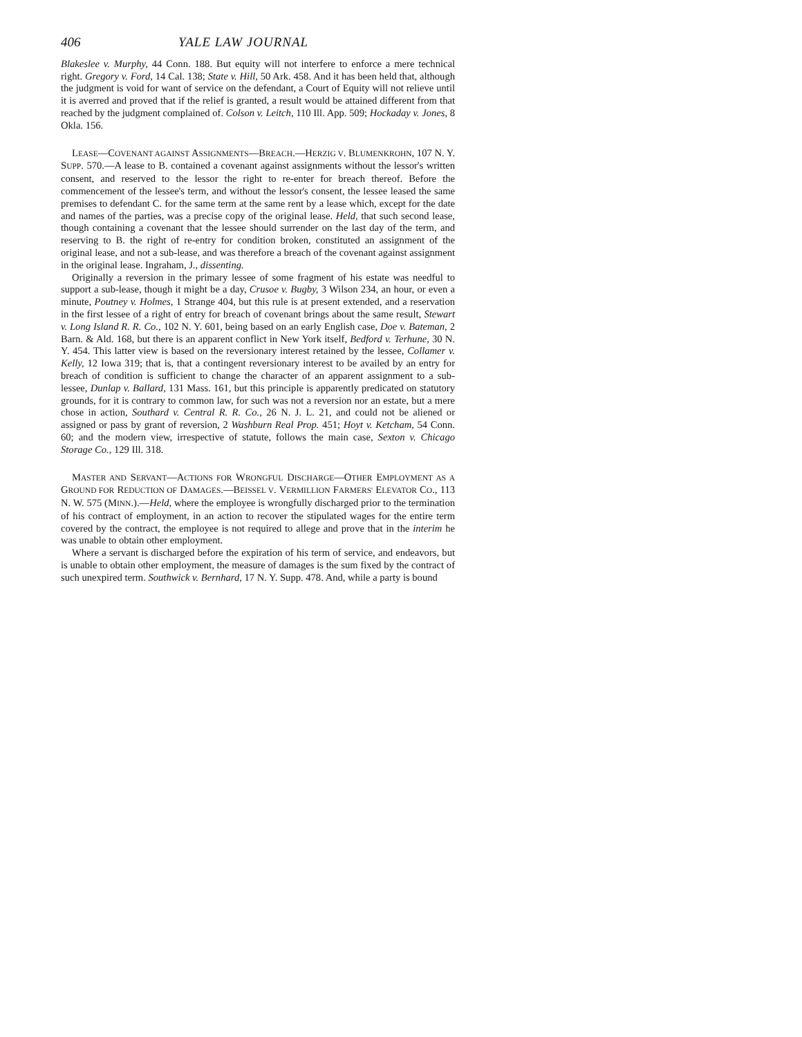406 YALE LAW JOURNAL
Blakeslee v. Murphy, 44 Conn. 188. But equity will not interfere to enforce a mere technical right. Gregory v. Ford, 14 Cal. 138; State v. Hill, 50 Ark. 458. And it has been held that, although the judgment is void for want of service on the defendant, a Court of Equity will not relieve until it is averred and proved that if the relief is granted, a result would be attained different from that reached by the judgment complained of. Colson v. Leitch, 110 Ill. App. 509; Hockaday v. Jones, 8 Okla. 156.
LEASE—COVENANT AGAINST ASSIGNMENTS—BREACH.—HERZIG V. BLUMENKROHN, 107 N. Y. SUPP. 570.—A lease to B. contained a covenant against assignments without the lessor's written consent, and reserved to the lessor the right to re-enter for breach thereof. Before the commencement of the lessee's term, and without the lessor's consent, the lessee leased the same premises to defendant C. for the same term at the same rent by a lease which, except for the date and names of the parties, was a precise copy of the original lease. Held, that such second lease, though containing a covenant that the lessee should surrender on the last day of the term, and reserving to B. the right of re-entry for condition broken, constituted an assignment of the original lease, and not a sub-lease, and was therefore a breach of the covenant against assignment in the original lease. Ingraham, J., dissenting.
Originally a reversion in the primary lessee of some fragment of his estate was needful to support a sub-lease, though it might be a day, Crusoe v. Bugby, 3 Wilson 234, an hour, or even a minute, Poutney v. Holmes, 1 Strange 404, but this rule is at present extended, and a reservation in the first lessee of a right of entry for breach of covenant brings about the same result, Stewart v. Long Island R. R. Co., 102 N. Y. 601, being based on an early English case, Doe v. Bateman, 2 Barn. & Ald. 168, but there is an apparent conflict in New York itself, Bedford v. Terhune, 30 N. Y. 454. This latter view is based on the reversionary interest retained by the lessee, Collamer v. Kelly, 12 Iowa 319; that is, that a contingent reversionary interest to be availed by an entry for breach of condition is sufficient to change the character of an apparent assignment to a sub-lessee, Dunlap v. Ballard, 131 Mass. 161, but this principle is apparently predicated on statutory grounds, for it is contrary to common law, for such was not a reversion nor an estate, but a mere chose in action, Southard v. Central R. R. Co., 26 N. J. L. 21, and could not be aliened or assigned or pass by grant of reversion, 2 Washburn Real Prop. 451; Hoyt v. Ketcham, 54 Conn. 60; and the modern view, irrespective of statute, follows the main case, Sexton v. Chicago Storage Co., 129 Ill. 318.
MASTER AND SERVANT—ACTIONS FOR WRONGFUL DISCHARGE—OTHER EMPLOYMENT AS A GROUND FOR REDUCTION OF DAMAGES.—BEISSEL V. VERMILLION FARMERS' ELEVATOR CO., 113 N. W. 575 (MINN.).—Held, where the employee is wrongfully discharged prior to the termination of his contract of employment, in an action to recover the stipulated wages for the entire term covered by the contract, the employee is not required to allege and prove that in the interim he was unable to obtain other employment.
Where a servant is discharged before the expiration of his term of service, and endeavors, but is unable to obtain other employment, the measure of damages is the sum fixed by the contract of such unexpired term. Southwick v. Bernhard, 17 N. Y. Supp. 478. And, while a party is bound